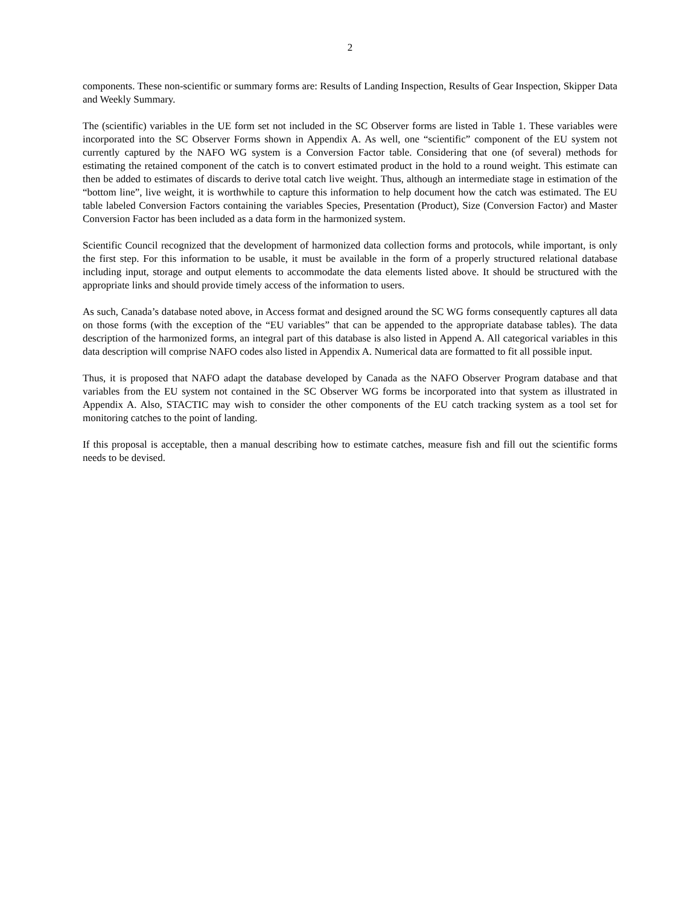2
components. These non-scientific or summary forms are: Results of Landing Inspection, Results of Gear Inspection, Skipper Data and Weekly Summary.
The (scientific) variables in the UE form set not included in the SC Observer forms are listed in Table 1. These variables were incorporated into the SC Observer Forms shown in Appendix A. As well, one “scientific” component of the EU system not currently captured by the NAFO WG system is a Conversion Factor table. Considering that one (of several) methods for estimating the retained component of the catch is to convert estimated product in the hold to a round weight. This estimate can then be added to estimates of discards to derive total catch live weight. Thus, although an intermediate stage in estimation of the “bottom line”, live weight, it is worthwhile to capture this information to help document how the catch was estimated. The EU table labeled Conversion Factors containing the variables Species, Presentation (Product), Size (Conversion Factor) and Master Conversion Factor has been included as a data form in the harmonized system.
Scientific Council recognized that the development of harmonized data collection forms and protocols, while important, is only the first step. For this information to be usable, it must be available in the form of a properly structured relational database including input, storage and output elements to accommodate the data elements listed above. It should be structured with the appropriate links and should provide timely access of the information to users.
As such, Canada’s database noted above, in Access format and designed around the SC WG forms consequently captures all data on those forms (with the exception of the “EU variables” that can be appended to the appropriate database tables). The data description of the harmonized forms, an integral part of this database is also listed in Append A. All categorical variables in this data description will comprise NAFO codes also listed in Appendix A. Numerical data are formatted to fit all possible input.
Thus, it is proposed that NAFO adapt the database developed by Canada as the NAFO Observer Program database and that variables from the EU system not contained in the SC Observer WG forms be incorporated into that system as illustrated in Appendix A. Also, STACTIC may wish to consider the other components of the EU catch tracking system as a tool set for monitoring catches to the point of landing.
If this proposal is acceptable, then a manual describing how to estimate catches, measure fish and fill out the scientific forms needs to be devised.